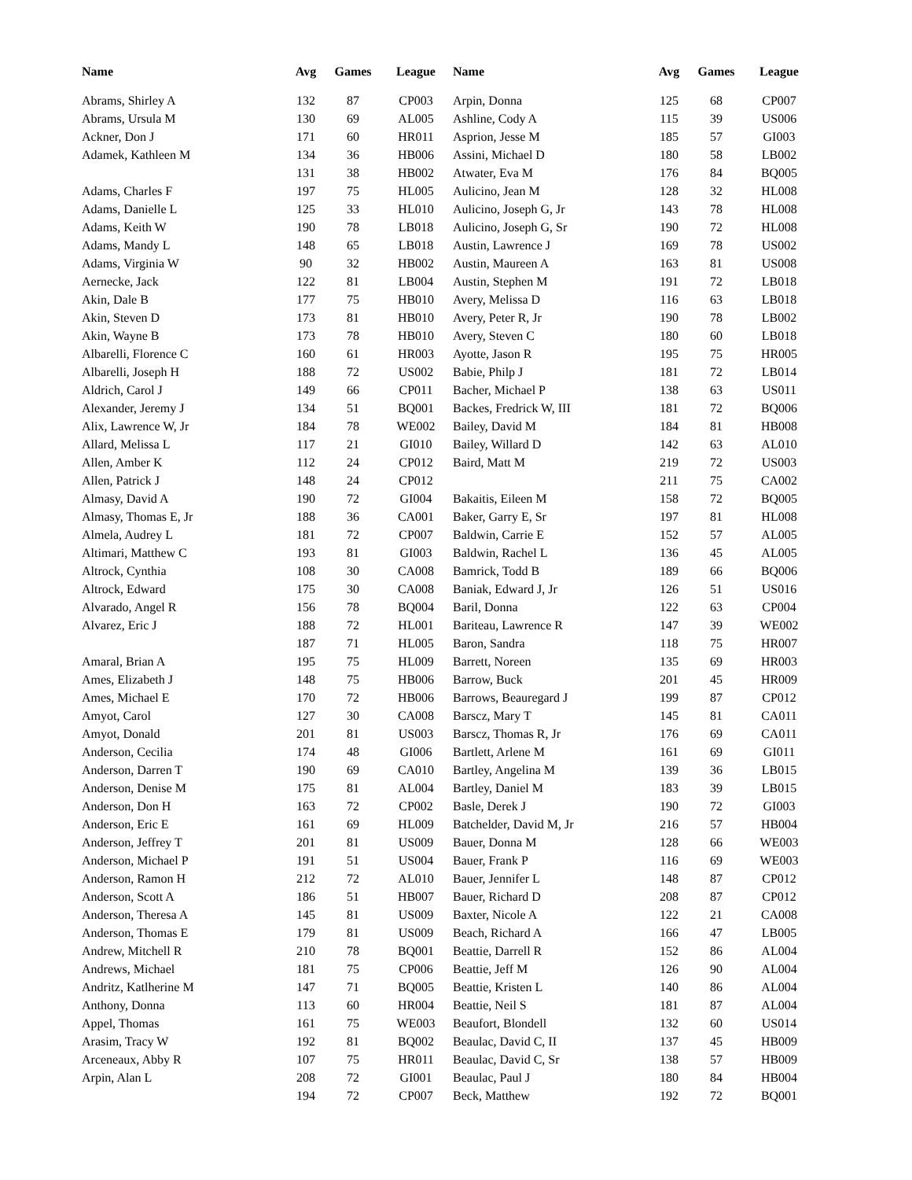| Name | Avg | Games | League | Name | Avg | Games | League |
| --- | --- | --- | --- | --- | --- | --- | --- |
| Abrams, Shirley A | 132 | 87 | CP003 | Arpin, Donna | 125 | 68 | CP007 |
| Abrams, Ursula M | 130 | 69 | AL005 | Ashline, Cody A | 115 | 39 | US006 |
| Ackner, Don J | 171 | 60 | HR011 | Asprion, Jesse M | 185 | 57 | GI003 |
| Adamek, Kathleen M | 134 | 36 | HB006 | Assini, Michael D | 180 | 58 | LB002 |
| | 131 | 38 | HB002 | Atwater, Eva M | 176 | 84 | BQ005 |
| Adams, Charles F | 197 | 75 | HL005 | Aulicino, Jean M | 128 | 32 | HL008 |
| Adams, Danielle L | 125 | 33 | HL010 | Aulicino, Joseph G, Jr | 143 | 78 | HL008 |
| Adams, Keith W | 190 | 78 | LB018 | Aulicino, Joseph G, Sr | 190 | 72 | HL008 |
| Adams, Mandy L | 148 | 65 | LB018 | Austin, Lawrence J | 169 | 78 | US002 |
| Adams, Virginia W | 90 | 32 | HB002 | Austin, Maureen A | 163 | 81 | US008 |
| Aernecke, Jack | 122 | 81 | LB004 | Austin, Stephen M | 191 | 72 | LB018 |
| Akin, Dale B | 177 | 75 | HB010 | Avery, Melissa D | 116 | 63 | LB018 |
| Akin, Steven D | 173 | 81 | HB010 | Avery, Peter R, Jr | 190 | 78 | LB002 |
| Akin, Wayne B | 173 | 78 | HB010 | Avery, Steven C | 180 | 60 | LB018 |
| Albarelli, Florence C | 160 | 61 | HR003 | Ayotte, Jason R | 195 | 75 | HR005 |
| Albarelli, Joseph H | 188 | 72 | US002 | Babie, Philp J | 181 | 72 | LB014 |
| Aldrich, Carol J | 149 | 66 | CP011 | Bacher, Michael P | 138 | 63 | US011 |
| Alexander, Jeremy J | 134 | 51 | BQ001 | Backes, Fredrick W, III | 181 | 72 | BQ006 |
| Alix, Lawrence W, Jr | 184 | 78 | WE002 | Bailey, David M | 184 | 81 | HB008 |
| Allard, Melissa L | 117 | 21 | GI010 | Bailey, Willard D | 142 | 63 | AL010 |
| Allen, Amber K | 112 | 24 | CP012 | Baird, Matt M | 219 | 72 | US003 |
| Allen, Patrick J | 148 | 24 | CP012 | | 211 | 75 | CA002 |
| Almasy, David A | 190 | 72 | GI004 | Bakaitis, Eileen M | 158 | 72 | BQ005 |
| Almasy, Thomas E, Jr | 188 | 36 | CA001 | Baker, Garry E, Sr | 197 | 81 | HL008 |
| Almela, Audrey L | 181 | 72 | CP007 | Baldwin, Carrie E | 152 | 57 | AL005 |
| Altimari, Matthew C | 193 | 81 | GI003 | Baldwin, Rachel L | 136 | 45 | AL005 |
| Altrock, Cynthia | 108 | 30 | CA008 | Bamrick, Todd B | 189 | 66 | BQ006 |
| Altrock, Edward | 175 | 30 | CA008 | Baniak, Edward J, Jr | 126 | 51 | US016 |
| Alvarado, Angel R | 156 | 78 | BQ004 | Baril, Donna | 122 | 63 | CP004 |
| Alvarez, Eric J | 188 | 72 | HL001 | Bariteau, Lawrence R | 147 | 39 | WE002 |
| | 187 | 71 | HL005 | Baron, Sandra | 118 | 75 | HR007 |
| Amaral, Brian A | 195 | 75 | HL009 | Barrett, Noreen | 135 | 69 | HR003 |
| Ames, Elizabeth J | 148 | 75 | HB006 | Barrow, Buck | 201 | 45 | HR009 |
| Ames, Michael E | 170 | 72 | HB006 | Barrows, Beauregard J | 199 | 87 | CP012 |
| Amyot, Carol | 127 | 30 | CA008 | Barscz, Mary T | 145 | 81 | CA011 |
| Amyot, Donald | 201 | 81 | US003 | Barscz, Thomas R, Jr | 176 | 69 | CA011 |
| Anderson, Cecilia | 174 | 48 | GI006 | Bartlett, Arlene M | 161 | 69 | GI011 |
| Anderson, Darren T | 190 | 69 | CA010 | Bartley, Angelina M | 139 | 36 | LB015 |
| Anderson, Denise M | 175 | 81 | AL004 | Bartley, Daniel M | 183 | 39 | LB015 |
| Anderson, Don H | 163 | 72 | CP002 | Basle, Derek J | 190 | 72 | GI003 |
| Anderson, Eric E | 161 | 69 | HL009 | Batchelder, David M, Jr | 216 | 57 | HB004 |
| Anderson, Jeffrey T | 201 | 81 | US009 | Bauer, Donna M | 128 | 66 | WE003 |
| Anderson, Michael P | 191 | 51 | US004 | Bauer, Frank P | 116 | 69 | WE003 |
| Anderson, Ramon H | 212 | 72 | AL010 | Bauer, Jennifer L | 148 | 87 | CP012 |
| Anderson, Scott A | 186 | 51 | HB007 | Bauer, Richard D | 208 | 87 | CP012 |
| Anderson, Theresa A | 145 | 81 | US009 | Baxter, Nicole A | 122 | 21 | CA008 |
| Anderson, Thomas E | 179 | 81 | US009 | Beach, Richard A | 166 | 47 | LB005 |
| Andrew, Mitchell R | 210 | 78 | BQ001 | Beattie, Darrell R | 152 | 86 | AL004 |
| Andrews, Michael | 181 | 75 | CP006 | Beattie, Jeff M | 126 | 90 | AL004 |
| Andritz, Katlherine M | 147 | 71 | BQ005 | Beattie, Kristen L | 140 | 86 | AL004 |
| Anthony, Donna | 113 | 60 | HR004 | Beattie, Neil S | 181 | 87 | AL004 |
| Appel, Thomas | 161 | 75 | WE003 | Beaufort, Blondell | 132 | 60 | US014 |
| Arasim, Tracy W | 192 | 81 | BQ002 | Beaulac, David C, II | 137 | 45 | HB009 |
| Arceneaux, Abby R | 107 | 75 | HR011 | Beaulac, David C, Sr | 138 | 57 | HB009 |
| Arpin, Alan L | 208 | 72 | GI001 | Beaulac, Paul J | 180 | 84 | HB004 |
| | 194 | 72 | CP007 | Beck, Matthew | 192 | 72 | BQ001 |